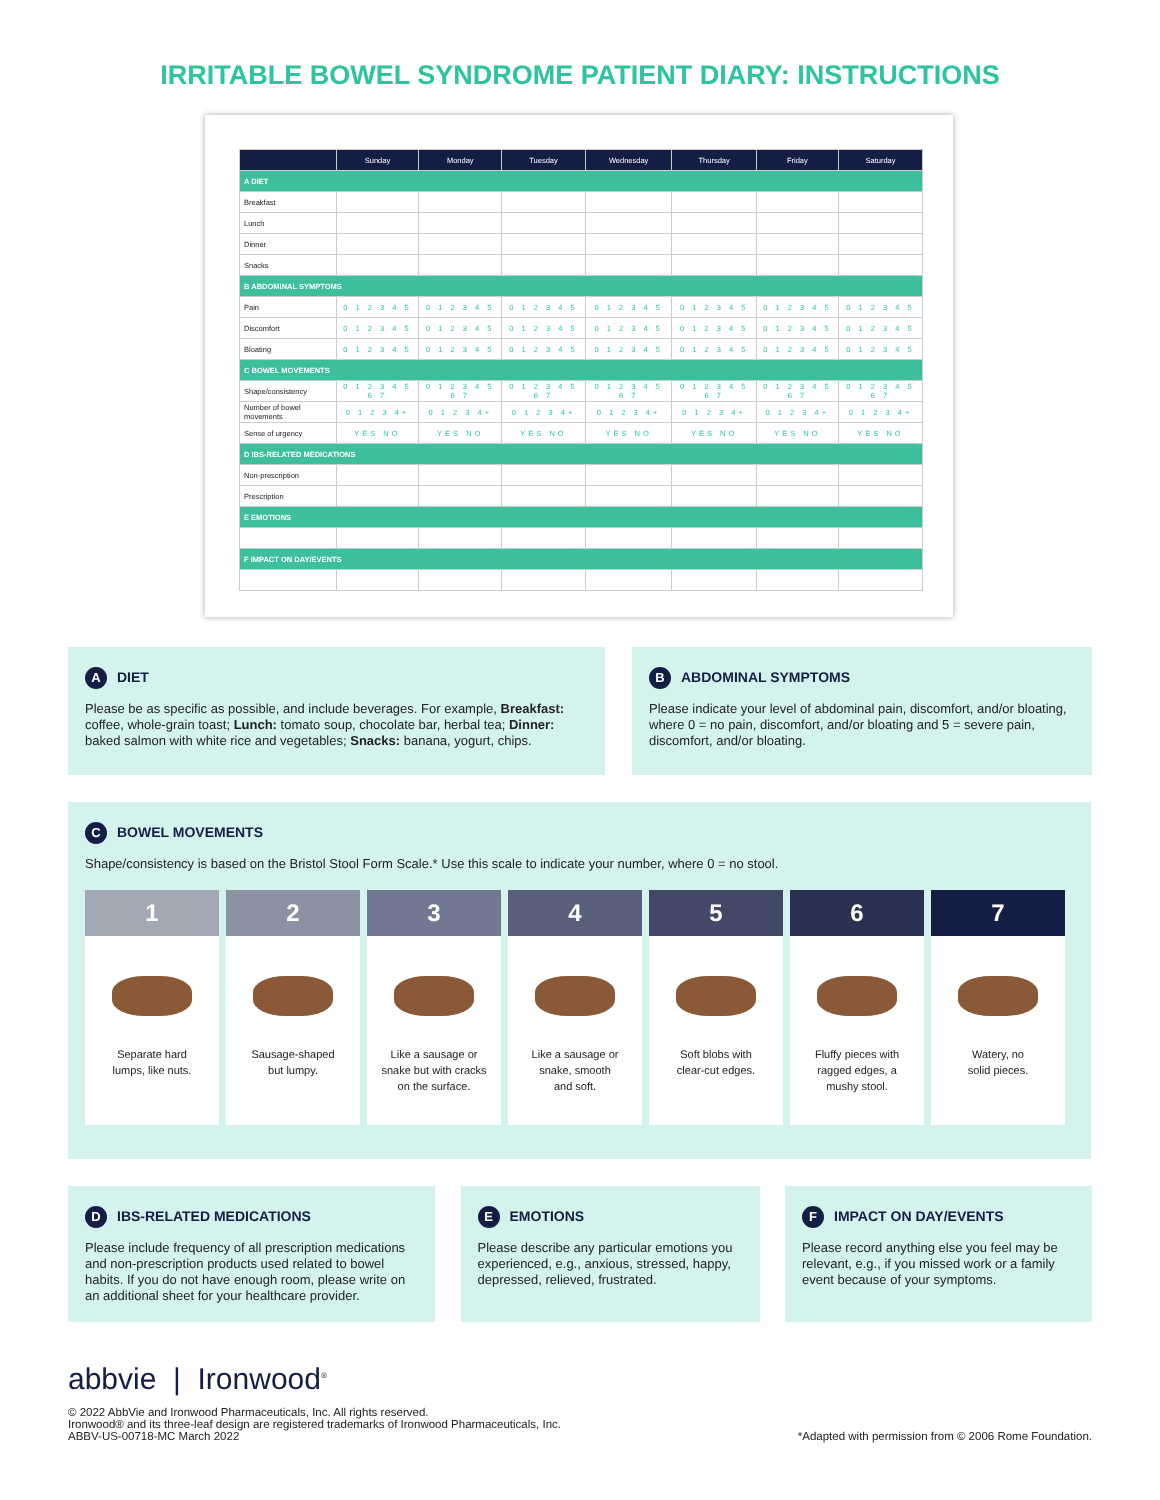IRRITABLE BOWEL SYNDROME PATIENT DIARY: INSTRUCTIONS
| | Sunday | Monday | Tuesday | Wednesday | Thursday | Friday | Saturday |
| --- | --- | --- | --- | --- | --- | --- | --- |
| A DIET | | | | | | | |
| Breakfast | | | | | | | |
| Lunch | | | | | | | |
| Dinner | | | | | | | |
| Snacks | | | | | | | |
| B ABDOMINAL SYMPTOMS | | | | | | | |
| Pain | 0 1 2 3 4 5 | 0 1 2 3 4 5 | 0 1 2 3 4 5 | 0 1 2 3 4 5 | 0 1 2 3 4 5 | 0 1 2 3 4 5 | 0 1 2 3 4 5 |
| Discomfort | 0 1 2 3 4 5 | 0 1 2 3 4 5 | 0 1 2 3 4 5 | 0 1 2 3 4 5 | 0 1 2 3 4 5 | 0 1 2 3 4 5 | 0 1 2 3 4 5 |
| Bloating | 0 1 2 3 4 5 | 0 1 2 3 4 5 | 0 1 2 3 4 5 | 0 1 2 3 4 5 | 0 1 2 3 4 5 | 0 1 2 3 4 5 | 0 1 2 3 4 5 |
| C BOWEL MOVEMENTS | | | | | | | |
| Shape/consistency | 0 1 2 3 4 5 6 7 | 0 1 2 3 4 5 6 7 | 0 1 2 3 4 5 6 7 | 0 1 2 3 4 5 6 7 | 0 1 2 3 4 5 6 7 | 0 1 2 3 4 5 6 7 | 0 1 2 3 4 5 6 7 |
| Number of bowel movements | 0 1 2 3 4+ | 0 1 2 3 4+ | 0 1 2 3 4+ | 0 1 2 3 4+ | 0 1 2 3 4+ | 0 1 2 3 4+ | 0 1 2 3 4+ |
| Sense of urgency | YES NO | YES NO | YES NO | YES NO | YES NO | YES NO | YES NO |
| D IBS-RELATED MEDICATIONS | | | | | | | |
| Non-prescription | | | | | | | |
| Prescription | | | | | | | |
| E EMOTIONS | | | | | | | |
| F IMPACT ON DAY/EVENTS | | | | | | | |
A DIET
Please be as specific as possible, and include beverages. For example, Breakfast: coffee, whole-grain toast; Lunch: tomato soup, chocolate bar, herbal tea; Dinner: baked salmon with white rice and vegetables; Snacks: banana, yogurt, chips.
B ABDOMINAL SYMPTOMS
Please indicate your level of abdominal pain, discomfort, and/or bloating, where 0 = no pain, discomfort, and/or bloating and 5 = severe pain, discomfort, and/or bloating.
C BOWEL MOVEMENTS
Shape/consistency is based on the Bristol Stool Form Scale.* Use this scale to indicate your number, where 0 = no stool.
1
Separate hard
lumps, like nuts.
2
Sausage-shaped
but lumpy.
3
Like a sausage or
snake but with cracks
on the surface.
4
Like a sausage or
snake, smooth
and soft.
5
Soft blobs with
clear-cut edges.
6
Fluffy pieces with
ragged edges, a
mushy stool.
7
Watery, no
solid pieces.
D IBS-RELATED MEDICATIONS
Please include frequency of all prescription medications and non-prescription products used related to bowel habits. If you do not have enough room, please write on an additional sheet for your healthcare provider.
E EMOTIONS
Please describe any particular emotions you experienced, e.g., anxious, stressed, happy, depressed, relieved, frustrated.
F IMPACT ON DAY/EVENTS
Please record anything else you feel may be relevant, e.g., if you missed work or a family event because of your symptoms.
abbvie | Ironwood<sup>®</sup>
© 2022 AbbVie and Ironwood Pharmaceuticals, Inc. All rights reserved.
Ironwood® and its three-leaf design are registered trademarks of Ironwood Pharmaceuticals, Inc.
ABBV-US-00718-MC March 2022
*Adapted with permission from © 2006 Rome Foundation.